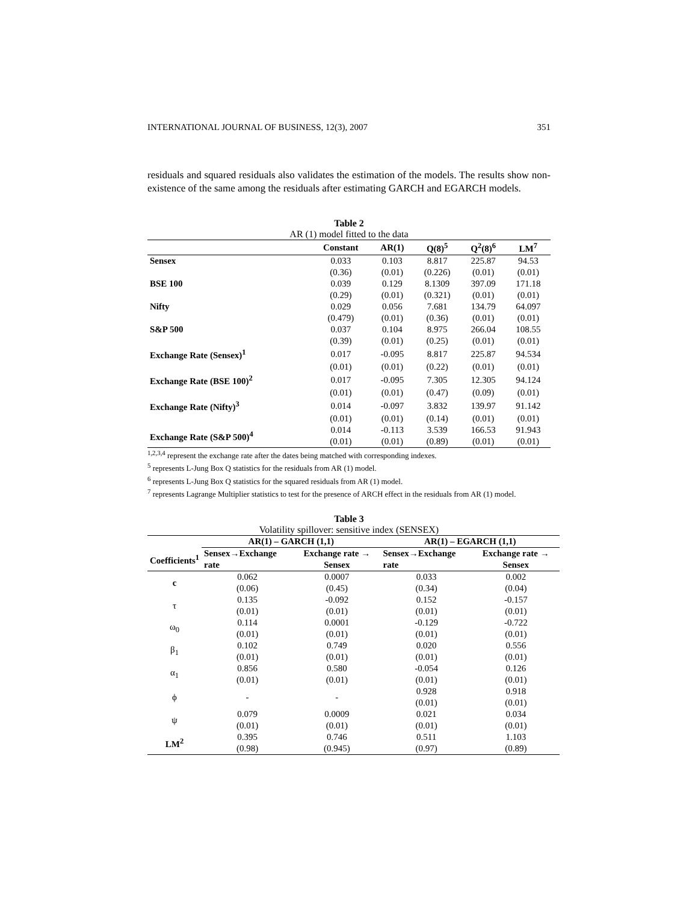INTERNATIONAL JOURNAL OF BUSINESS, 12(3), 2007 351
residuals and squared residuals also validates the estimation of the models. The results show non-existence of the same among the residuals after estimating GARCH and EGARCH models.
Table 2
AR (1) model fitted to the data
| | Constant | AR(1) | Q(8)<sup>5</sup> | Q<sup>2</sup>(8)<sup>6</sup> | LM<sup>7</sup> |
| --- | --- | --- | --- | --- | --- |
| Sensex | 0.033 | 0.103 | 8.817 | 225.87 | 94.53 |
| | (0.36) | (0.01) | (0.226) | (0.01) | (0.01) |
| BSE 100 | 0.039 | 0.129 | 8.1309 | 397.09 | 171.18 |
| | (0.29) | (0.01) | (0.321) | (0.01) | (0.01) |
| Nifty | 0.029 | 0.056 | 7.681 | 134.79 | 64.097 |
| | (0.479) | (0.01) | (0.36) | (0.01) | (0.01) |
| S&P 500 | 0.037 | 0.104 | 8.975 | 266.04 | 108.55 |
| | (0.39) | (0.01) | (0.25) | (0.01) | (0.01) |
| Exchange Rate (Sensex)<sup>1</sup> | 0.017 | -0.095 | 8.817 | 225.87 | 94.534 |
| | (0.01) | (0.01) | (0.22) | (0.01) | (0.01) |
| Exchange Rate (BSE 100)<sup>2</sup> | 0.017 | -0.095 | 7.305 | 12.305 | 94.124 |
| | (0.01) | (0.01) | (0.47) | (0.09) | (0.01) |
| Exchange Rate (Nifty)<sup>3</sup> | 0.014 | -0.097 | 3.832 | 139.97 | 91.142 |
| | (0.01) | (0.01) | (0.14) | (0.01) | (0.01) |
| Exchange Rate (S&P 500)<sup>4</sup> | 0.014 | -0.113 | 3.539 | 166.53 | 91.943 |
| | (0.01) | (0.01) | (0.89) | (0.01) | (0.01) |
<sup>1,2,3,4</sup> represent the exchange rate after the dates being matched with corresponding indexes.
<sup>5</sup> represents L-Jung Box Q statistics for the residuals from AR (1) model.
<sup>6</sup> represents L-Jung Box Q statistics for the squared residuals from AR (1) model.
<sup>7</sup> represents Lagrange Multiplier statistics to test for the presence of ARCH effect in the residuals from AR (1) model.
Table 3
Volatility spillover: sensitive index (SENSEX)
| | AR(1) – GARCH (1,1) | | AR(1) – EGARCH (1,1) | |
| --- | --- | --- | --- | --- |
| Coefficients<sup>1</sup> | Sensex→Exchange rate | Exchange rate → Sensex | Sensex→Exchange rate | Exchange rate → Sensex |
| c | 0.062 | 0.0007 | 0.033 | 0.002 |
| | (0.06) | (0.45) | (0.34) | (0.04) |
| τ | 0.135 | -0.092 | 0.152 | -0.157 |
| | (0.01) | (0.01) | (0.01) | (0.01) |
| ω<sub>0</sub> | 0.114 | 0.0001 | -0.129 | -0.722 |
| | (0.01) | (0.01) | (0.01) | (0.01) |
| β<sub>1</sub> | 0.102 | 0.749 | 0.020 | 0.556 |
| | (0.01) | (0.01) | (0.01) | (0.01) |
| α<sub>1</sub> | 0.856 | 0.580 | -0.054 | 0.126 |
| | (0.01) | (0.01) | (0.01) | (0.01) |
| ϕ | - | - | 0.928 | 0.918 |
| | | | (0.01) | (0.01) |
| ψ | 0.079 | 0.0009 | 0.021 | 0.034 |
| | (0.01) | (0.01) | (0.01) | (0.01) |
| LM<sup>2</sup> | 0.395 | 0.746 | 0.511 | 1.103 |
| | (0.98) | (0.945) | (0.97) | (0.89) |